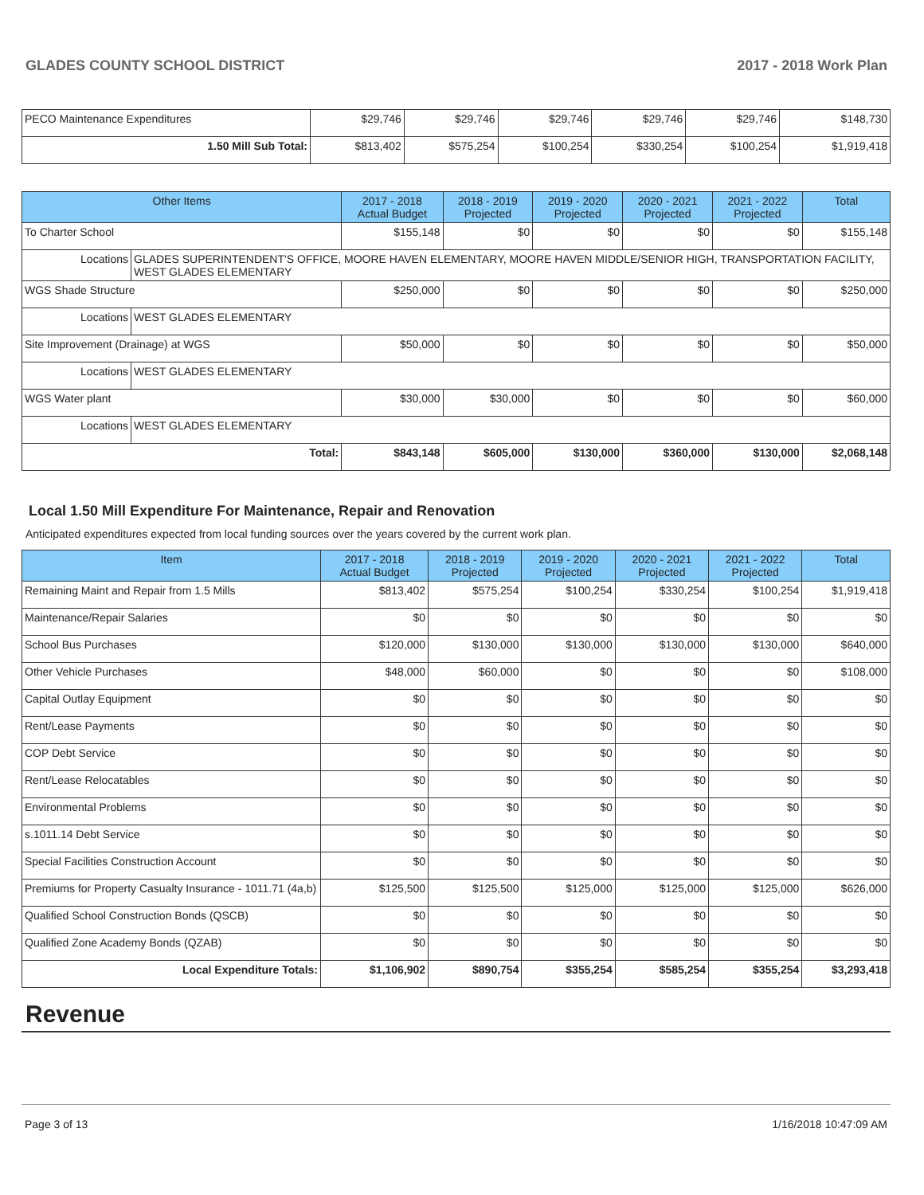GLADES COUNTY SCHOOL DISTRICT 2017 - 2018 Work Plan
| PECO Maintenance Expenditures | $29,746 | $29,746 | $29,746 | $29,746 | $29,746 | $148,730 |
| 1.50 Mill Sub Total: | $813,402 | $575,254 | $100,254 | $330,254 | $100,254 | $1,919,418 |
| Other Items | | 2017 - 2018 Actual Budget | 2018 - 2019 Projected | 2019 - 2020 Projected | 2020 - 2021 Projected | 2021 - 2022 Projected | Total |
| --- | --- | --- | --- | --- | --- | --- | --- |
| To Charter School | | $155,148 | $0 | $0 | $0 | $0 | $155,148 |
| Locations | GLADES SUPERINTENDENT'S OFFICE, MOORE HAVEN ELEMENTARY, MOORE HAVEN MIDDLE/SENIOR HIGH, TRANSPORTATION FACILITY, WEST GLADES ELEMENTARY | | | | | | |
| WGS Shade Structure | | $250,000 | $0 | $0 | $0 | $0 | $250,000 |
| Locations | WEST GLADES ELEMENTARY | | | | | | |
| Site Improvement (Drainage) at WGS | | $50,000 | $0 | $0 | $0 | $0 | $50,000 |
| Locations | WEST GLADES ELEMENTARY | | | | | | |
| WGS Water plant | | $30,000 | $30,000 | $0 | $0 | $0 | $60,000 |
| Locations | WEST GLADES ELEMENTARY | | | | | | |
| Total: | | $843,148 | $605,000 | $130,000 | $360,000 | $130,000 | $2,068,148 |
Local 1.50 Mill Expenditure For Maintenance, Repair and Renovation
Anticipated expenditures expected from local funding sources over the years covered by the current work plan.
| Item | 2017 - 2018 Actual Budget | 2018 - 2019 Projected | 2019 - 2020 Projected | 2020 - 2021 Projected | 2021 - 2022 Projected | Total |
| --- | --- | --- | --- | --- | --- | --- |
| Remaining Maint and Repair from 1.5 Mills | $813,402 | $575,254 | $100,254 | $330,254 | $100,254 | $1,919,418 |
| Maintenance/Repair Salaries | $0 | $0 | $0 | $0 | $0 | $0 |
| School Bus Purchases | $120,000 | $130,000 | $130,000 | $130,000 | $130,000 | $640,000 |
| Other Vehicle Purchases | $48,000 | $60,000 | $0 | $0 | $0 | $108,000 |
| Capital Outlay Equipment | $0 | $0 | $0 | $0 | $0 | $0 |
| Rent/Lease Payments | $0 | $0 | $0 | $0 | $0 | $0 |
| COP Debt Service | $0 | $0 | $0 | $0 | $0 | $0 |
| Rent/Lease Relocatables | $0 | $0 | $0 | $0 | $0 | $0 |
| Environmental Problems | $0 | $0 | $0 | $0 | $0 | $0 |
| s.1011.14 Debt Service | $0 | $0 | $0 | $0 | $0 | $0 |
| Special Facilities Construction Account | $0 | $0 | $0 | $0 | $0 | $0 |
| Premiums for Property Casualty Insurance - 1011.71 (4a,b) | $125,500 | $125,500 | $125,000 | $125,000 | $125,000 | $626,000 |
| Qualified School Construction Bonds (QSCB) | $0 | $0 | $0 | $0 | $0 | $0 |
| Qualified Zone Academy Bonds (QZAB) | $0 | $0 | $0 | $0 | $0 | $0 |
| Local Expenditure Totals: | $1,106,902 | $890,754 | $355,254 | $585,254 | $355,254 | $3,293,418 |
Revenue
Page 3 of 13 1/16/2018 10:47:09 AM